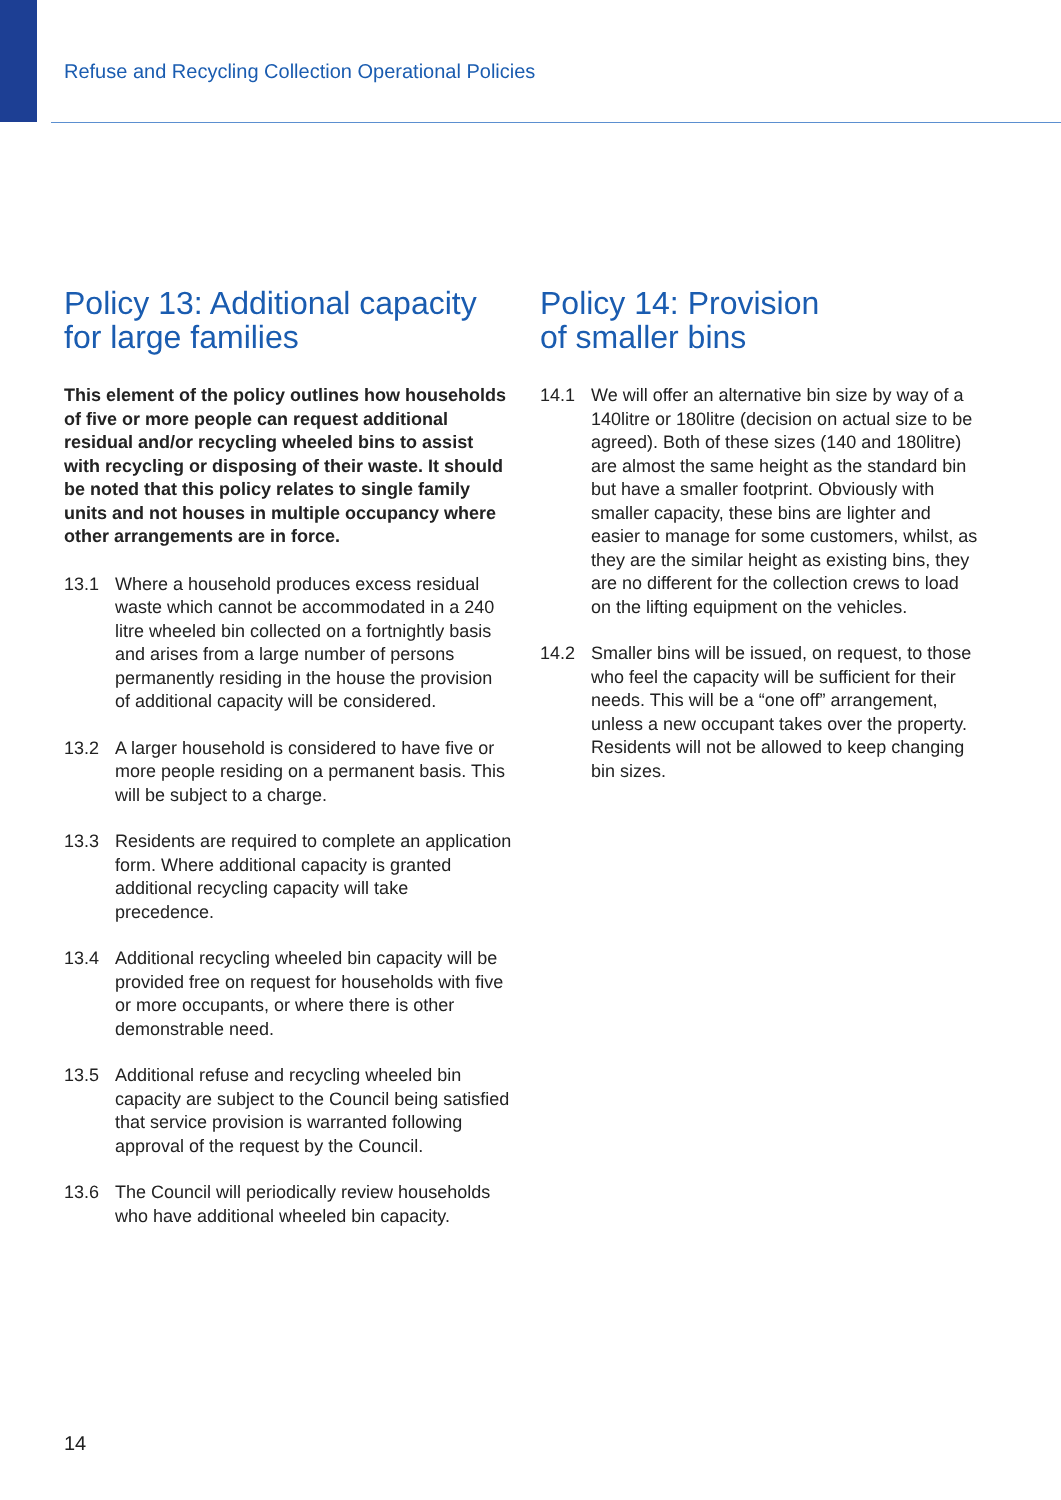Refuse and Recycling Collection Operational Policies
Policy 13: Additional capacity for large families
This element of the policy outlines how households of five or more people can request additional residual and/or recycling wheeled bins to assist with recycling or disposing of their waste. It should be noted that this policy relates to single family units and not houses in multiple occupancy where other arrangements are in force.
13.1 Where a household produces excess residual waste which cannot be accommodated in a 240 litre wheeled bin collected on a fortnightly basis and arises from a large number of persons permanently residing in the house the provision of additional capacity will be considered.
13.2 A larger household is considered to have five or more people residing on a permanent basis. This will be subject to a charge.
13.3 Residents are required to complete an application form. Where additional capacity is granted additional recycling capacity will take precedence.
13.4 Additional recycling wheeled bin capacity will be provided free on request for households with five or more occupants, or where there is other demonstrable need.
13.5 Additional refuse and recycling wheeled bin capacity are subject to the Council being satisfied that service provision is warranted following approval of the request by the Council.
13.6 The Council will periodically review households who have additional wheeled bin capacity.
Policy 14: Provision
of smaller bins
14.1 We will offer an alternative bin size by way of a 140litre or 180litre (decision on actual size to be agreed). Both of these sizes (140 and 180litre) are almost the same height as the standard bin but have a smaller footprint. Obviously with smaller capacity, these bins are lighter and easier to manage for some customers, whilst, as they are the similar height as existing bins, they are no different for the collection crews to load on the lifting equipment on the vehicles.
14.2 Smaller bins will be issued, on request, to those who feel the capacity will be sufficient for their needs. This will be a “one off” arrangement, unless a new occupant takes over the property. Residents will not be allowed to keep changing bin sizes.
14